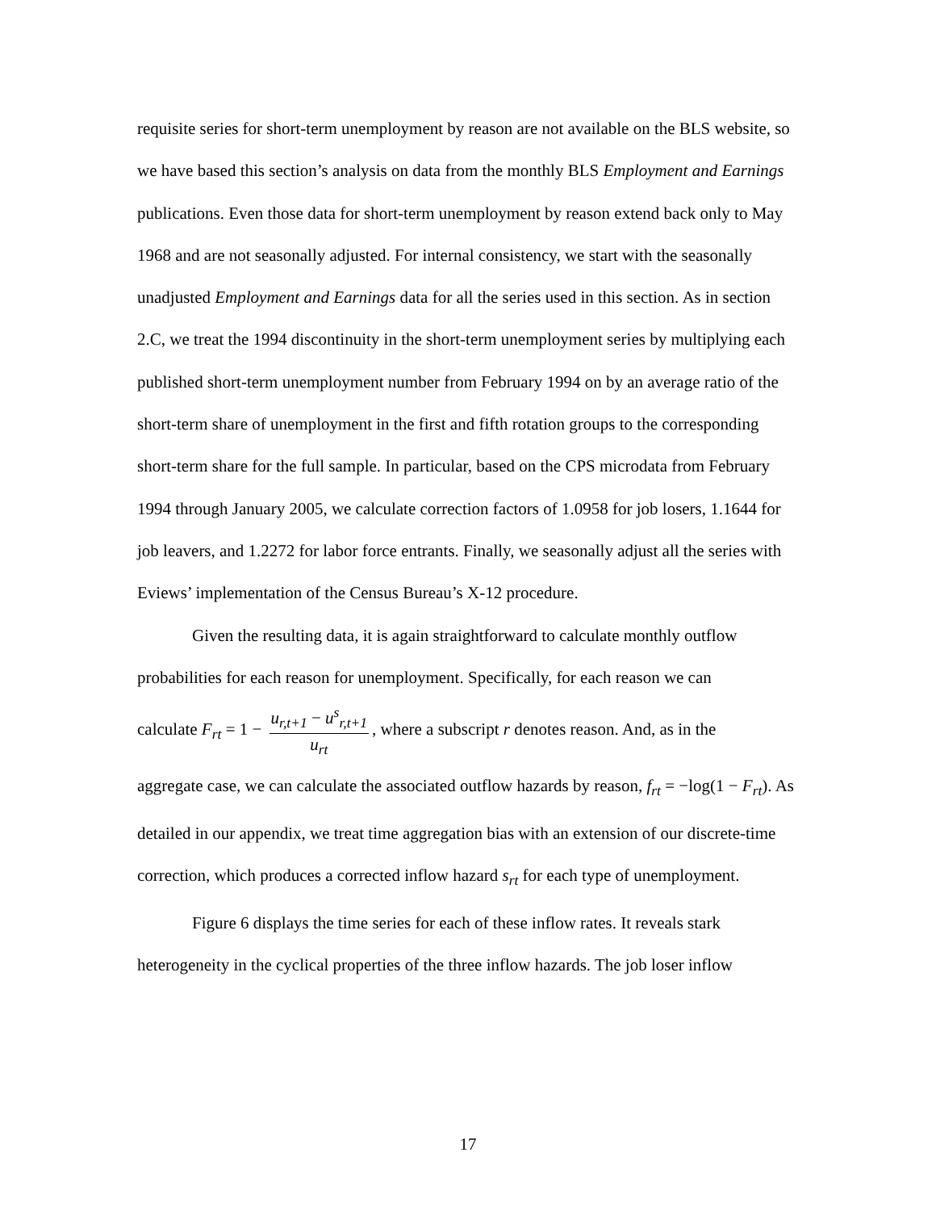requisite series for short-term unemployment by reason are not available on the BLS website, so we have based this section’s analysis on data from the monthly BLS Employment and Earnings publications. Even those data for short-term unemployment by reason extend back only to May 1968 and are not seasonally adjusted. For internal consistency, we start with the seasonally unadjusted Employment and Earnings data for all the series used in this section. As in section 2.C, we treat the 1994 discontinuity in the short-term unemployment series by multiplying each published short-term unemployment number from February 1994 on by an average ratio of the short-term share of unemployment in the first and fifth rotation groups to the corresponding short-term share for the full sample. In particular, based on the CPS microdata from February 1994 through January 2005, we calculate correction factors of 1.0958 for job losers, 1.1644 for job leavers, and 1.2272 for labor force entrants. Finally, we seasonally adjust all the series with Eviews’ implementation of the Census Bureau’s X-12 procedure.
Given the resulting data, it is again straightforward to calculate monthly outflow probabilities for each reason for unemployment. Specifically, for each reason we can
calculate F<sub>rt</sub> = 1 − u<sub>r,t+1</sub> − u<sup>s</sup><sub>r,t+1</sub> u<sub>rt</sub>, where a subscript r denotes reason. And, as in the
aggregate case, we can calculate the associated outflow hazards by reason, f<sub>rt</sub> = −log(1 − F<sub>rt</sub>). As detailed in our appendix, we treat time aggregation bias with an extension of our discrete-time correction, which produces a corrected inflow hazard s<sub>rt</sub> for each type of unemployment.
Figure 6 displays the time series for each of these inflow rates. It reveals stark heterogeneity in the cyclical properties of the three inflow hazards. The job loser inflow
17